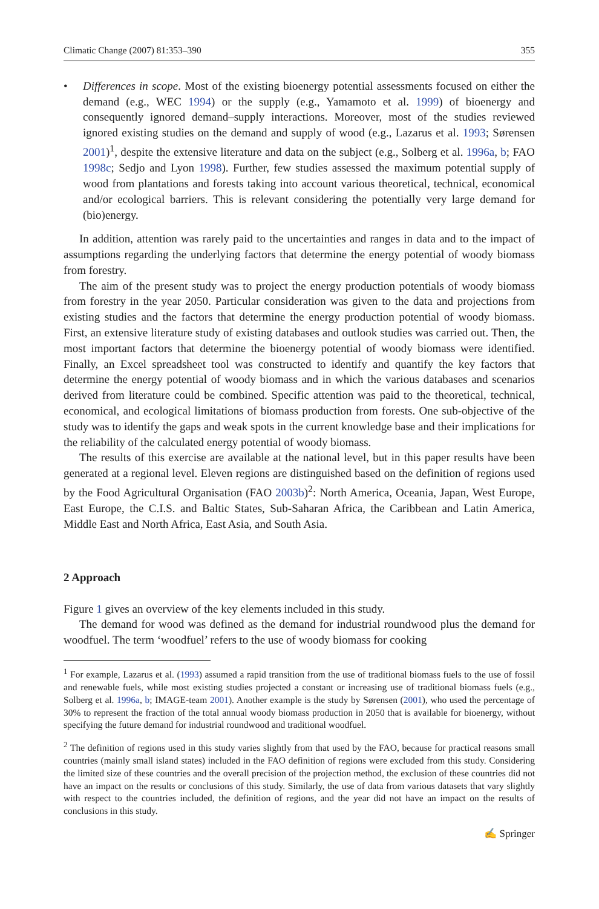Climatic Change (2007) 81:353–390 355
• Differences in scope. Most of the existing bioenergy potential assessments focused on either the demand (e.g., WEC 1994) or the supply (e.g., Yamamoto et al. 1999) of bioenergy and consequently ignored demand–supply interactions. Moreover, most of the studies reviewed ignored existing studies on the demand and supply of wood (e.g., Lazarus et al. 1993; Sørensen 2001)<sup>1</sup>, despite the extensive literature and data on the subject (e.g., Solberg et al. 1996a, b; FAO 1998c; Sedjo and Lyon 1998). Further, few studies assessed the maximum potential supply of wood from plantations and forests taking into account various theoretical, technical, economical and/or ecological barriers. This is relevant considering the potentially very large demand for (bio)energy.
In addition, attention was rarely paid to the uncertainties and ranges in data and to the impact of assumptions regarding the underlying factors that determine the energy potential of woody biomass from forestry.
The aim of the present study was to project the energy production potentials of woody biomass from forestry in the year 2050. Particular consideration was given to the data and projections from existing studies and the factors that determine the energy production potential of woody biomass. First, an extensive literature study of existing databases and outlook studies was carried out. Then, the most important factors that determine the bioenergy potential of woody biomass were identified. Finally, an Excel spreadsheet tool was constructed to identify and quantify the key factors that determine the energy potential of woody biomass and in which the various databases and scenarios derived from literature could be combined. Specific attention was paid to the theoretical, technical, economical, and ecological limitations of biomass production from forests. One sub-objective of the study was to identify the gaps and weak spots in the current knowledge base and their implications for the reliability of the calculated energy potential of woody biomass.
The results of this exercise are available at the national level, but in this paper results have been generated at a regional level. Eleven regions are distinguished based on the definition of regions used by the Food Agricultural Organisation (FAO 2003b)<sup>2</sup>: North America, Oceania, Japan, West Europe, East Europe, the C.I.S. and Baltic States, Sub-Saharan Africa, the Caribbean and Latin America, Middle East and North Africa, East Asia, and South Asia.
2 Approach
Figure 1 gives an overview of the key elements included in this study.
The demand for wood was defined as the demand for industrial roundwood plus the demand for woodfuel. The term ‘woodfuel’ refers to the use of woody biomass for cooking
<sup>1</sup> For example, Lazarus et al. (1993) assumed a rapid transition from the use of traditional biomass fuels to the use of fossil and renewable fuels, while most existing studies projected a constant or increasing use of traditional biomass fuels (e.g., Solberg et al. 1996a, b; IMAGE-team 2001). Another example is the study by Sørensen (2001), who used the percentage of 30% to represent the fraction of the total annual woody biomass production in 2050 that is available for bioenergy, without specifying the future demand for industrial roundwood and traditional woodfuel.
<sup>2</sup> The definition of regions used in this study varies slightly from that used by the FAO, because for practical reasons small countries (mainly small island states) included in the FAO definition of regions were excluded from this study. Considering the limited size of these countries and the overall precision of the projection method, the exclusion of these countries did not have an impact on the results or conclusions of this study. Similarly, the use of data from various datasets that vary slightly with respect to the countries included, the definition of regions, and the year did not have an impact on the results of conclusions in this study.
✍ Springer